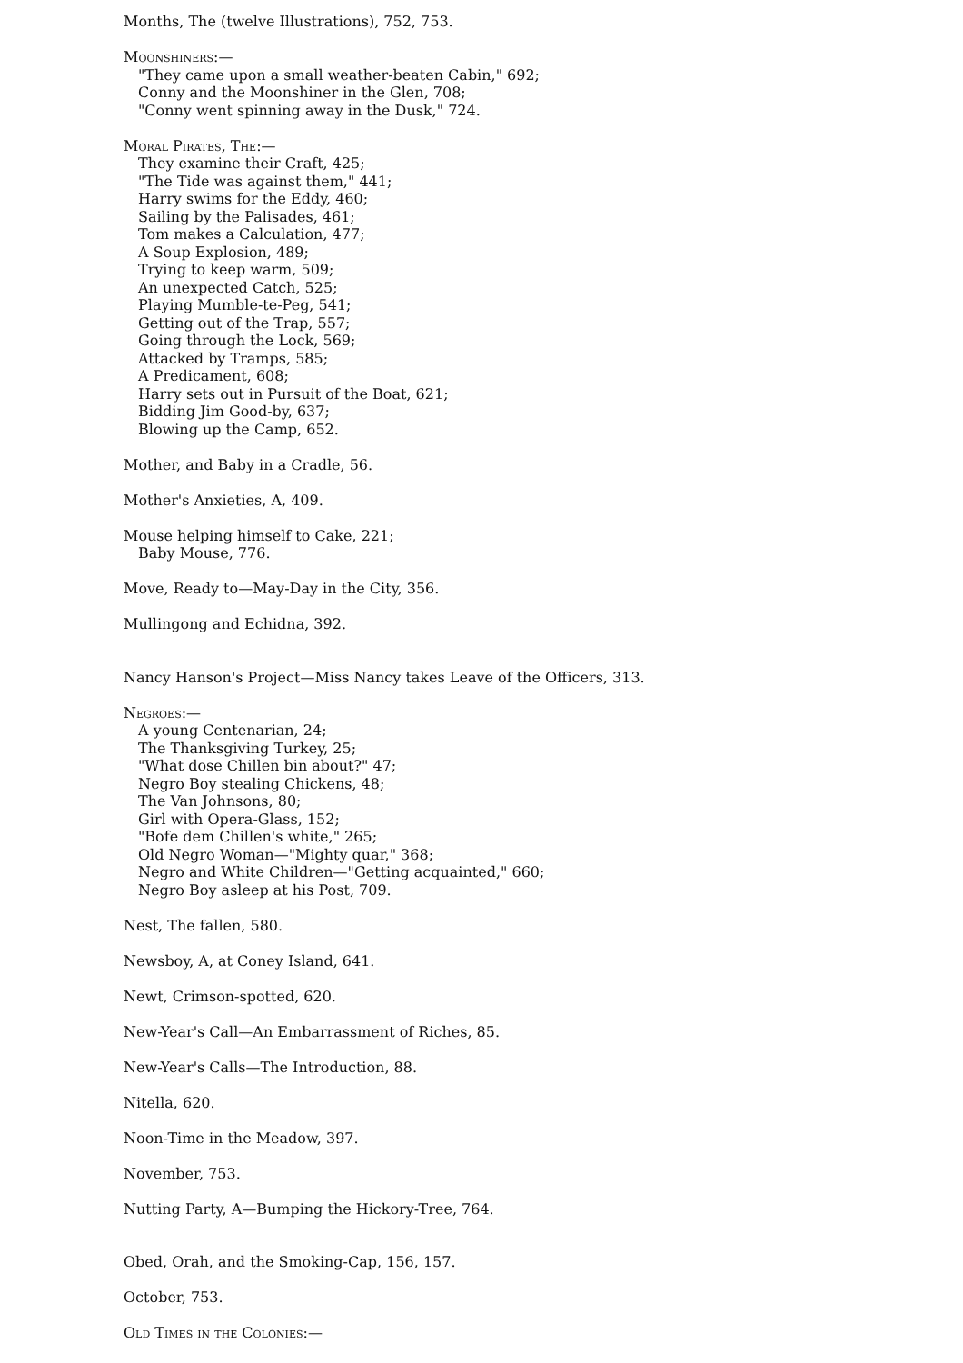Months, The (twelve Illustrations), 752, 753.
Moonshiners:—
"They came upon a small weather-beaten Cabin," 692;
Conny and the Moonshiner in the Glen, 708;
"Conny went spinning away in the Dusk," 724.
Moral Pirates, The:—
They examine their Craft, 425;
"The Tide was against them," 441;
Harry swims for the Eddy, 460;
Sailing by the Palisades, 461;
Tom makes a Calculation, 477;
A Soup Explosion, 489;
Trying to keep warm, 509;
An unexpected Catch, 525;
Playing Mumble-te-Peg, 541;
Getting out of the Trap, 557;
Going through the Lock, 569;
Attacked by Tramps, 585;
A Predicament, 608;
Harry sets out in Pursuit of the Boat, 621;
Bidding Jim Good-by, 637;
Blowing up the Camp, 652.
Mother, and Baby in a Cradle, 56.
Mother's Anxieties, A, 409.
Mouse helping himself to Cake, 221;
Baby Mouse, 776.
Move, Ready to—May-Day in the City, 356.
Mullingong and Echidna, 392.
Nancy Hanson's Project—Miss Nancy takes Leave of the Officers, 313.
Negroes:—
A young Centenarian, 24;
The Thanksgiving Turkey, 25;
"What dose Chillen bin about?" 47;
Negro Boy stealing Chickens, 48;
The Van Johnsons, 80;
Girl with Opera-Glass, 152;
"Bofe dem Chillen's white," 265;
Old Negro Woman—"Mighty quar," 368;
Negro and White Children—"Getting acquainted," 660;
Negro Boy asleep at his Post, 709.
Nest, The fallen, 580.
Newsboy, A, at Coney Island, 641.
Newt, Crimson-spotted, 620.
New-Year's Call—An Embarrassment of Riches, 85.
New-Year's Calls—The Introduction, 88.
Nitella, 620.
Noon-Time in the Meadow, 397.
November, 753.
Nutting Party, A—Bumping the Hickory-Tree, 764.
Obed, Orah, and the Smoking-Cap, 156, 157.
October, 753.
Old Times in the Colonies:—